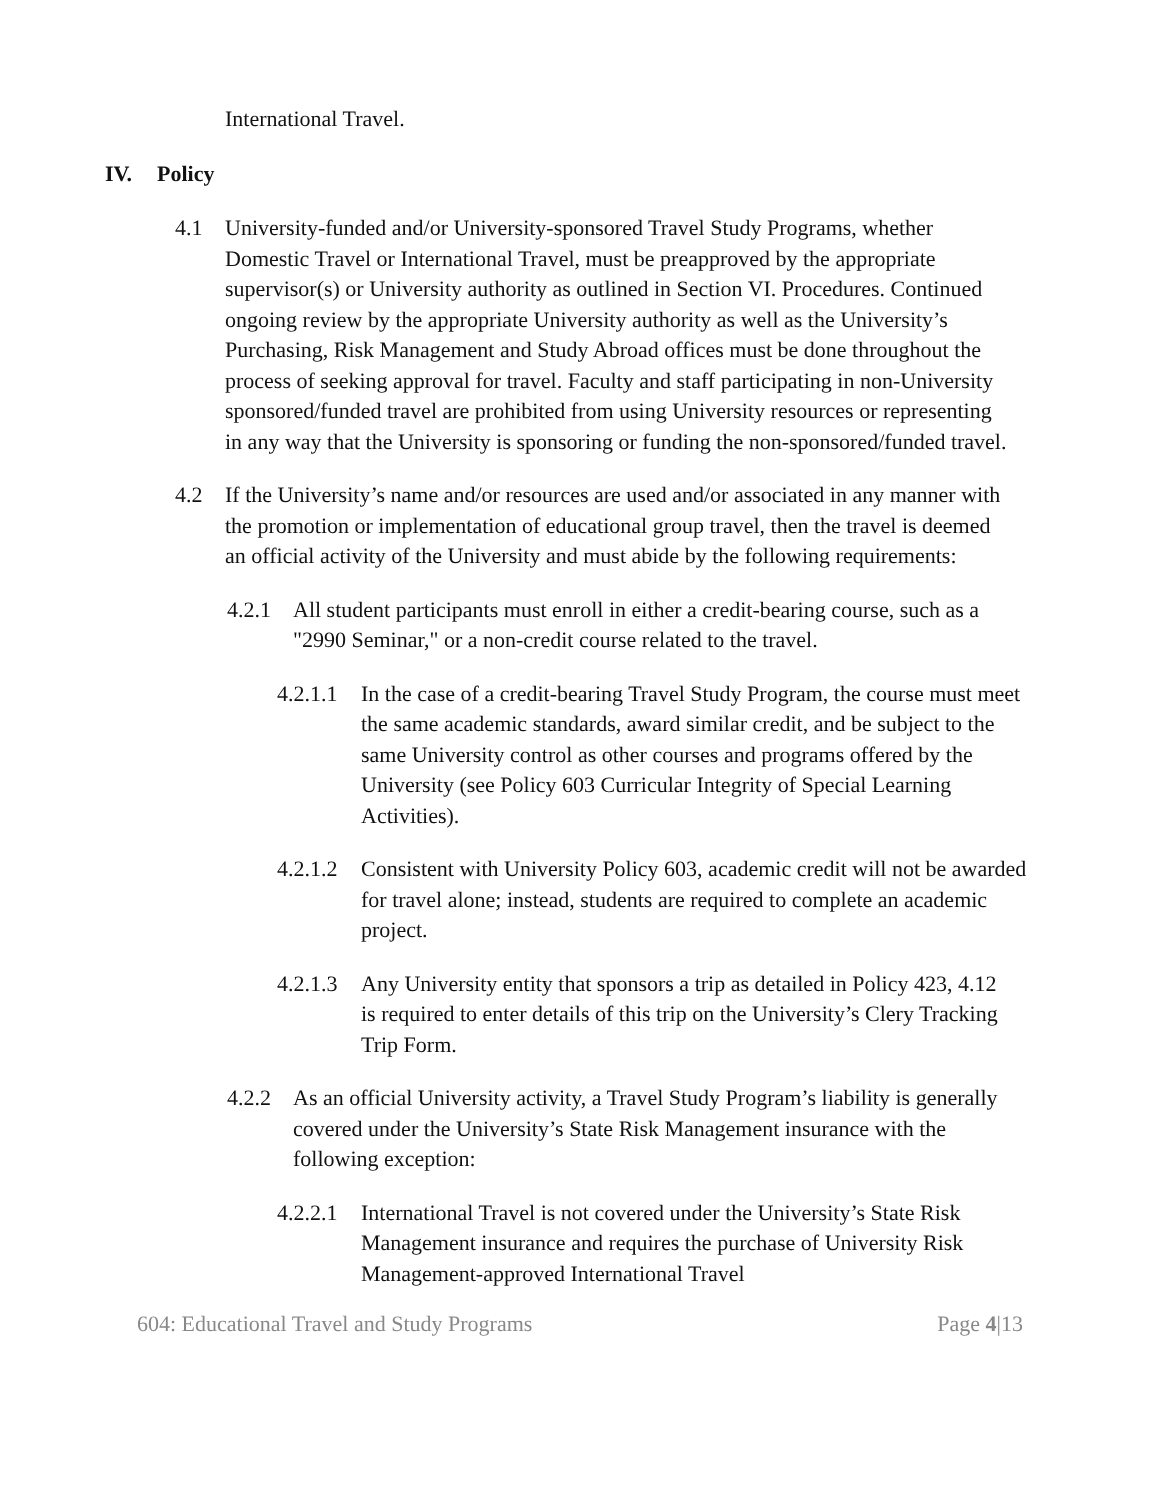International Travel.
IV. Policy
4.1 University-funded and/or University-sponsored Travel Study Programs, whether Domestic Travel or International Travel, must be preapproved by the appropriate supervisor(s) or University authority as outlined in Section VI. Procedures. Continued ongoing review by the appropriate University authority as well as the University’s Purchasing, Risk Management and Study Abroad offices must be done throughout the process of seeking approval for travel. Faculty and staff participating in non-University sponsored/funded travel are prohibited from using University resources or representing in any way that the University is sponsoring or funding the non-sponsored/funded travel.
4.2 If the University’s name and/or resources are used and/or associated in any manner with the promotion or implementation of educational group travel, then the travel is deemed an official activity of the University and must abide by the following requirements:
4.2.1 All student participants must enroll in either a credit-bearing course, such as a "2990 Seminar," or a non-credit course related to the travel.
4.2.1.1
In the case of a credit-bearing Travel Study Program, the course must meet the same academic standards, award similar credit, and be subject to the same University control as other courses and programs offered by the University (see Policy 603 Curricular Integrity of Special Learning Activities).
4.2.1.2
Consistent with University Policy 603, academic credit will not be awarded for travel alone; instead, students are required to complete an academic project.
4.2.1.3
Any University entity that sponsors a trip as detailed in Policy 423, 4.12 is required to enter details of this trip on the University’s Clery Tracking Trip Form.
4.2.2 As an official University activity, a Travel Study Program’s liability is generally covered under the University’s State Risk Management insurance with the following exception:
4.2.2.1
International Travel is not covered under the University’s State Risk Management insurance and requires the purchase of University Risk Management-approved International Travel
604: Educational Travel and Study Programs Page 4|13